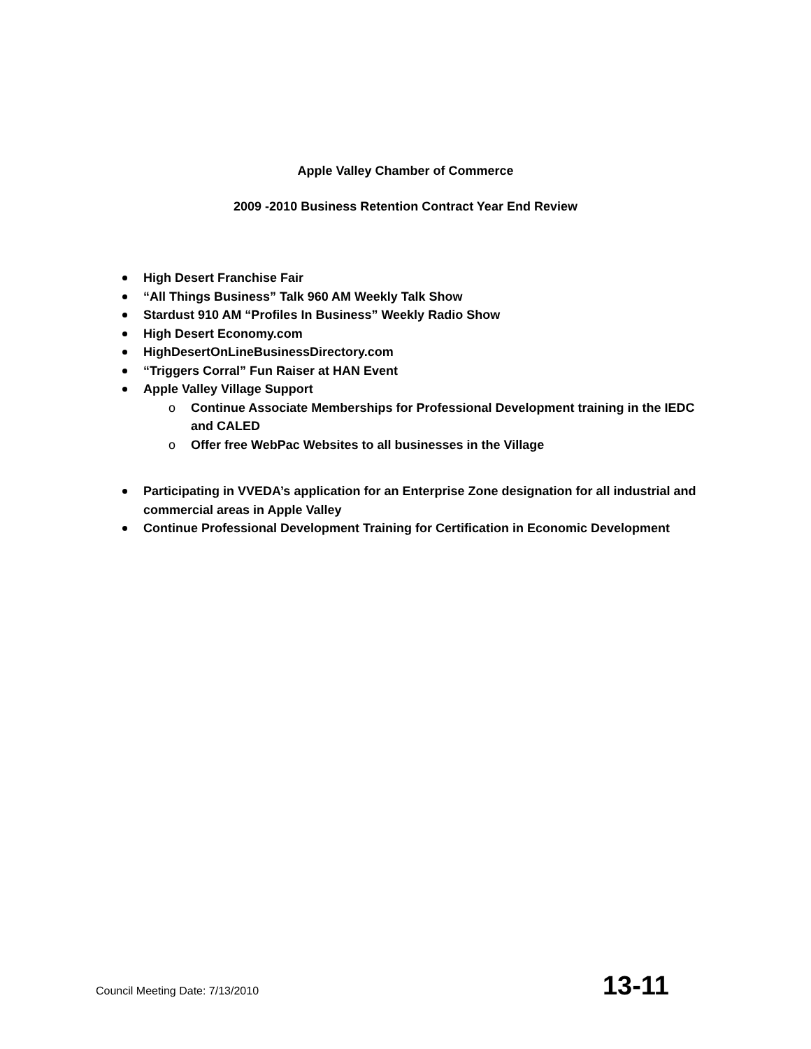Apple Valley Chamber of Commerce
2009 -2010 Business Retention Contract Year End Review
High Desert Franchise Fair
“All Things Business” Talk 960 AM Weekly Talk Show
Stardust 910 AM “Profiles In Business” Weekly Radio Show
High Desert Economy.com
HighDesertOnLineBusinessDirectory.com
“Triggers Corral” Fun Raiser at HAN Event
Apple Valley Village Support
o Continue Associate Memberships for Professional Development training in the IEDC and CALED
o Offer free WebPac Websites to all businesses in the Village
Participating in VVEDA’s application for an Enterprise Zone designation for all industrial and commercial areas in Apple Valley
Continue Professional Development Training for Certification in Economic Development
Council Meeting Date: 7/13/2010 13-11